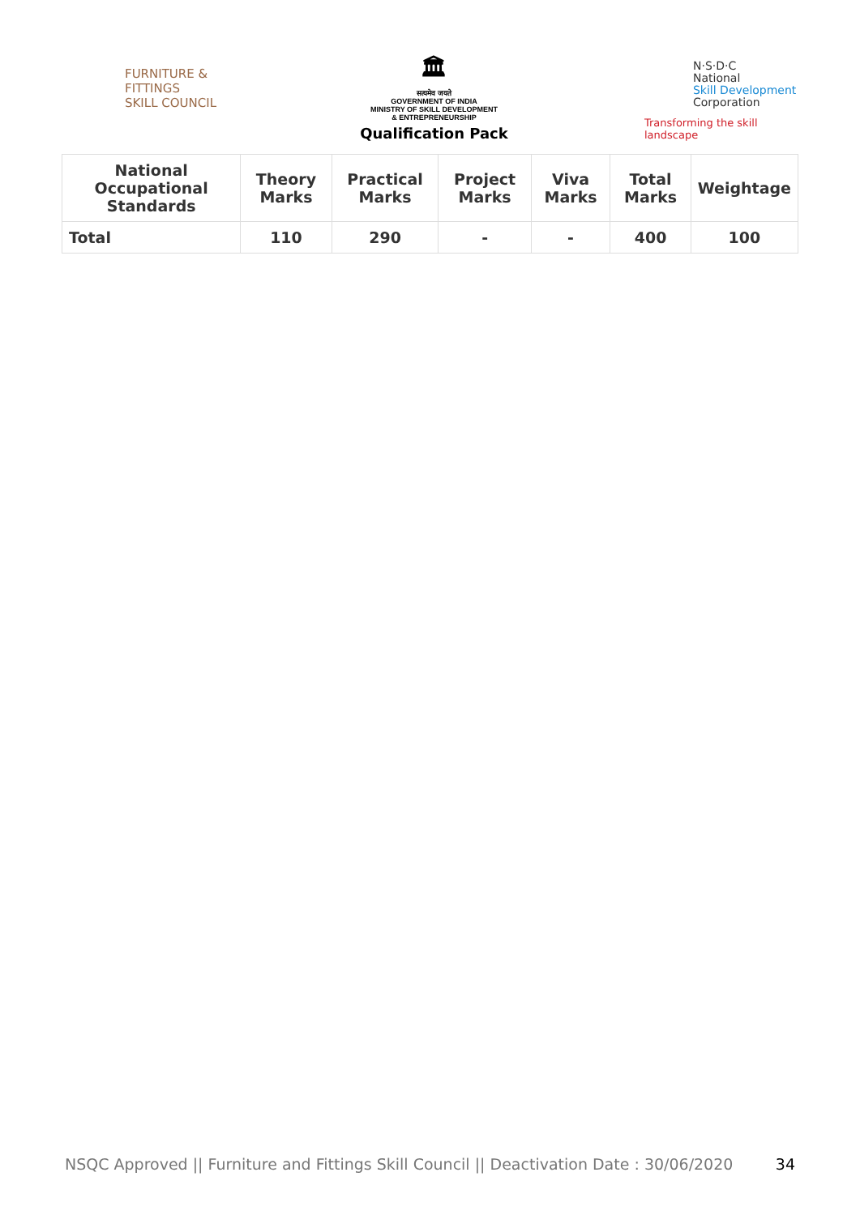FURNITURE &
FITTINGS
SKILL COUNCIL
🏛
सत्यमेव जयते
GOVERNMENT OF INDIA
MINISTRY OF SKILL DEVELOPMENT
& ENTREPRENEURSHIP
Qualification Pack
N·S·D·C
National
Skill Development
Corporation
Transforming the skill landscape
| National Occupational Standards | Theory Marks | Practical Marks | Project Marks | Viva Marks | Total Marks | Weightage |
| --- | --- | --- | --- | --- | --- | --- |
| Total | 110 | 290 | - | - | 400 | 100 |
NSQC Approved || Furniture and Fittings Skill Council || Deactivation Date : 30/06/2020 34